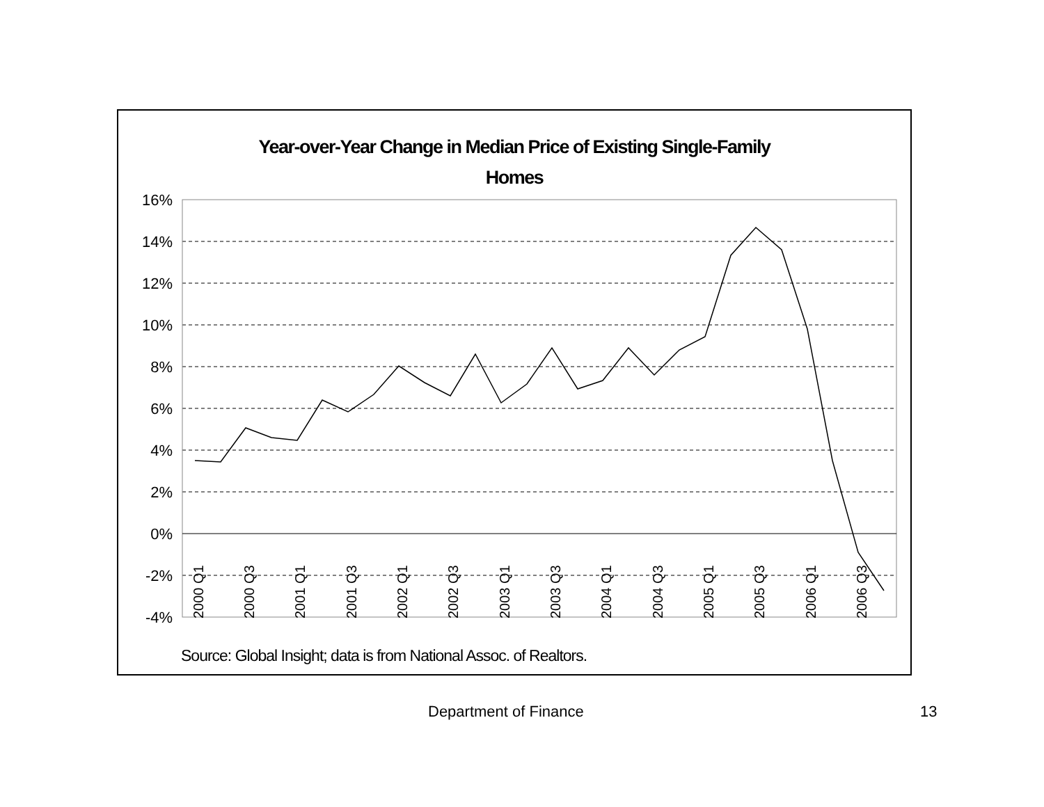Year-over-Year Change in Median Price of Existing Single-Family
Homes
16%
14%
12%
10%
8%
6%
4%
2%
0%
-2%
-4%
2000 Q1
2000 Q3
2001 Q1
2001 Q3
2002 Q1
2002 Q3
2003 Q1
2003 Q3
2004 Q1
2004 Q3
2005 Q1
2005 Q3
2006 Q1
2006 Q3
Source: Global Insight; data is from National Assoc. of Realtors.
Department of Finance 13